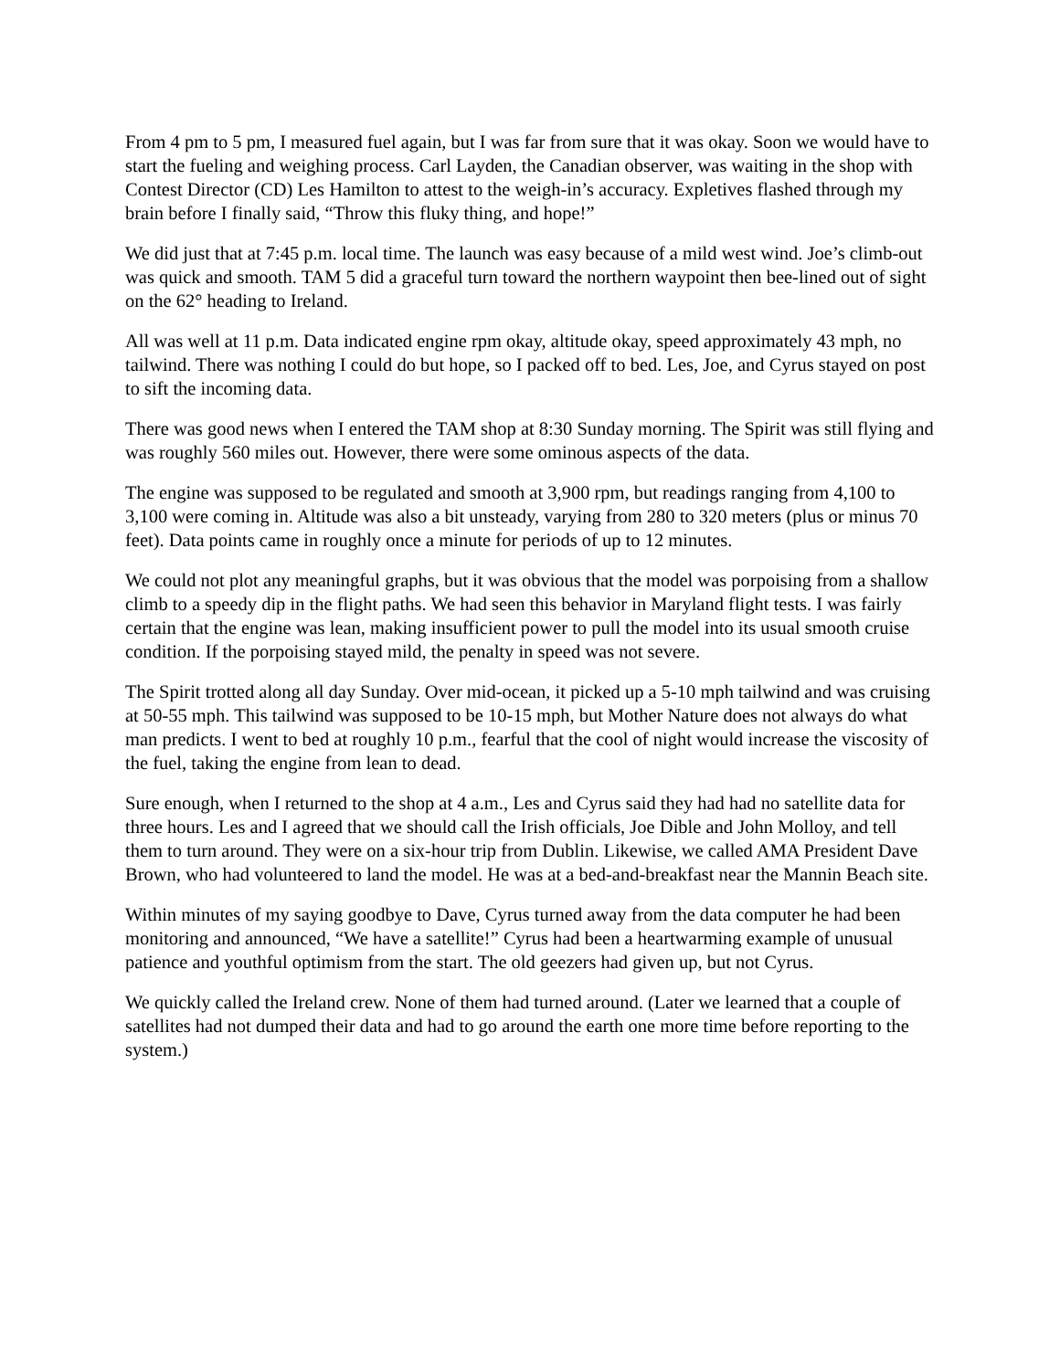From 4 pm to 5 pm, I measured fuel again, but I was far from sure that it was okay. Soon we would have to start the fueling and weighing process. Carl Layden, the Canadian observer, was waiting in the shop with Contest Director (CD) Les Hamilton to attest to the weigh-in’s accuracy. Expletives flashed through my brain before I finally said, “Throw this fluky thing, and hope!”
We did just that at 7:45 p.m. local time. The launch was easy because of a mild west wind. Joe’s climb-out was quick and smooth. TAM 5 did a graceful turn toward the northern waypoint then bee-lined out of sight on the 62° heading to Ireland.
All was well at 11 p.m. Data indicated engine rpm okay, altitude okay, speed approximately 43 mph, no tailwind. There was nothing I could do but hope, so I packed off to bed. Les, Joe, and Cyrus stayed on post to sift the incoming data.
There was good news when I entered the TAM shop at 8:30 Sunday morning. The Spirit was still flying and was roughly 560 miles out. However, there were some ominous aspects of the data.
The engine was supposed to be regulated and smooth at 3,900 rpm, but readings ranging from 4,100 to 3,100 were coming in. Altitude was also a bit unsteady, varying from 280 to 320 meters (plus or minus 70 feet). Data points came in roughly once a minute for periods of up to 12 minutes.
We could not plot any meaningful graphs, but it was obvious that the model was porpoising from a shallow climb to a speedy dip in the flight paths. We had seen this behavior in Maryland flight tests. I was fairly certain that the engine was lean, making insufficient power to pull the model into its usual smooth cruise condition. If the porpoising stayed mild, the penalty in speed was not severe.
The Spirit trotted along all day Sunday. Over mid-ocean, it picked up a 5-10 mph tailwind and was cruising at 50-55 mph. This tailwind was supposed to be 10-15 mph, but Mother Nature does not always do what man predicts. I went to bed at roughly 10 p.m., fearful that the cool of night would increase the viscosity of the fuel, taking the engine from lean to dead.
Sure enough, when I returned to the shop at 4 a.m., Les and Cyrus said they had had no satellite data for three hours. Les and I agreed that we should call the Irish officials, Joe Dible and John Molloy, and tell them to turn around. They were on a six-hour trip from Dublin. Likewise, we called AMA President Dave Brown, who had volunteered to land the model. He was at a bed-and-breakfast near the Mannin Beach site.
Within minutes of my saying goodbye to Dave, Cyrus turned away from the data computer he had been monitoring and announced, “We have a satellite!” Cyrus had been a heartwarming example of unusual patience and youthful optimism from the start. The old geezers had given up, but not Cyrus.
We quickly called the Ireland crew. None of them had turned around. (Later we learned that a couple of satellites had not dumped their data and had to go around the earth one more time before reporting to the system.)